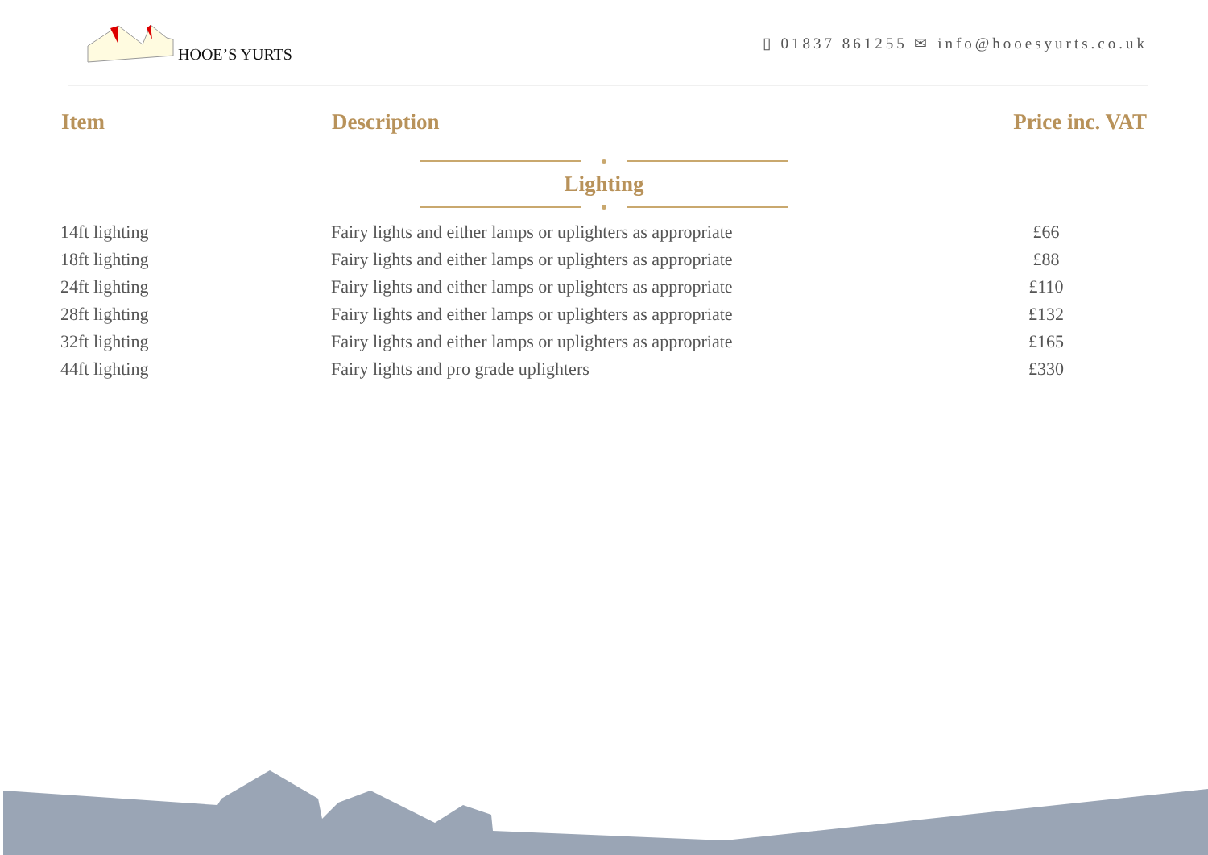HOOE’S YURTS
▯ 01837 861255 ✉ info@hooesyurts.co.uk
| Item | Description | Price inc. VAT |
| --- | --- | --- |
| Lighting | | |
| 14ft lighting | Fairy lights and either lamps or uplighters as appropriate | £66 |
| 18ft lighting | Fairy lights and either lamps or uplighters as appropriate | £88 |
| 24ft lighting | Fairy lights and either lamps or uplighters as appropriate | £110 |
| 28ft lighting | Fairy lights and either lamps or uplighters as appropriate | £132 |
| 32ft lighting | Fairy lights and either lamps or uplighters as appropriate | £165 |
| 44ft lighting | Fairy lights and pro grade uplighters | £330 |